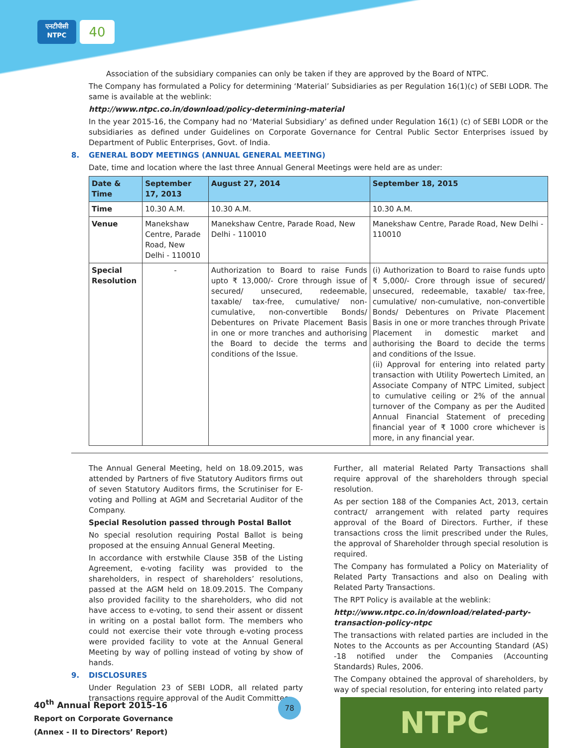एनटीपीसी
NTPC
40
Association of the subsidiary companies can only be taken if they are approved by the Board of NTPC.
The Company has formulated a Policy for determining ‘Material’ Subsidiaries as per Regulation 16(1)(c) of SEBI LODR. The same is available at the weblink:
http://www.ntpc.co.in/download/policy-determining-material
In the year 2015-16, the Company had no ‘Material Subsidiary’ as defined under Regulation 16(1) (c) of SEBI LODR or the subsidiaries as defined under Guidelines on Corporate Governance for Central Public Sector Enterprises issued by Department of Public Enterprises, Govt. of India.
8. GENERAL BODY MEETINGS (ANNUAL GENERAL MEETING)
Date, time and location where the last three Annual General Meetings were held are as under:
| Date & Time | September 17, 2013 | August 27, 2014 | September 18, 2015 |
| --- | --- | --- | --- |
| Time | 10.30 A.M. | 10.30 A.M. | 10.30 A.M. |
| Venue | Manekshaw Centre, Parade Road, New Delhi - 110010 | Manekshaw Centre, Parade Road, New Delhi - 110010 | Manekshaw Centre, Parade Road, New Delhi - 110010 |
| Special Resolution | - | Authorization to Board to raise Funds upto ₹ 13,000/- Crore through issue of secured/ unsecured, redeemable, taxable/ tax-free, cumulative/ non-cumulative, non-convertible Bonds/ Debentures on Private Placement Basis in one or more tranches and authorising the Board to decide the terms and conditions of the Issue. | (i) Authorization to Board to raise funds upto ₹ 5,000/- Crore through issue of secured/ unsecured, redeemable, taxable/ tax-free, cumulative/ non-cumulative, non-convertible Bonds/ Debentures on Private Placement Basis in one or more tranches through Private Placement in domestic market and authorising the Board to decide the terms and conditions of the Issue. (ii) Approval for entering into related party transaction with Utility Powertech Limited, an Associate Company of NTPC Limited, subject to cumulative ceiling or 2% of the annual turnover of the Company as per the Audited Annual Financial Statement of preceding financial year of ₹ 1000 crore whichever is more, in any financial year. |
The Annual General Meeting, held on 18.09.2015, was attended by Partners of five Statutory Auditors firms out of seven Statutory Auditors firms, the Scrutiniser for E-voting and Polling at AGM and Secretarial Auditor of the Company.
Special Resolution passed through Postal Ballot
No special resolution requiring Postal Ballot is being proposed at the ensuing Annual General Meeting.
In accordance with erstwhile Clause 35B of the Listing Agreement, e-voting facility was provided to the shareholders, in respect of shareholders’ resolutions, passed at the AGM held on 18.09.2015. The Company also provided facility to the shareholders, who did not have access to e-voting, to send their assent or dissent in writing on a postal ballot form. The members who could not exercise their vote through e-voting process were provided facility to vote at the Annual General Meeting by way of polling instead of voting by show of hands.
9. DISCLOSURES
Under Regulation 23 of SEBI LODR, all related party transactions require approval of the Audit Committee.
Further, all material Related Party Transactions shall require approval of the shareholders through special resolution.
As per section 188 of the Companies Act, 2013, certain contract/ arrangement with related party requires approval of the Board of Directors. Further, if these transactions cross the limit prescribed under the Rules, the approval of Shareholder through special resolution is required.
The Company has formulated a Policy on Materiality of Related Party Transactions and also on Dealing with Related Party Transactions.
The RPT Policy is available at the weblink:
http://www.ntpc.co.in/download/related-party-transaction-policy-ntpc
The transactions with related parties are included in the Notes to the Accounts as per Accounting Standard (AS) -18 notified under the Companies (Accounting Standards) Rules, 2006.
The Company obtained the approval of shareholders, by way of special resolution, for entering into related party
40<sup>th</sup> Annual Report 2015-16
Report on Corporate Governance
(Annex - II to Directors’ Report)
78 NTPC